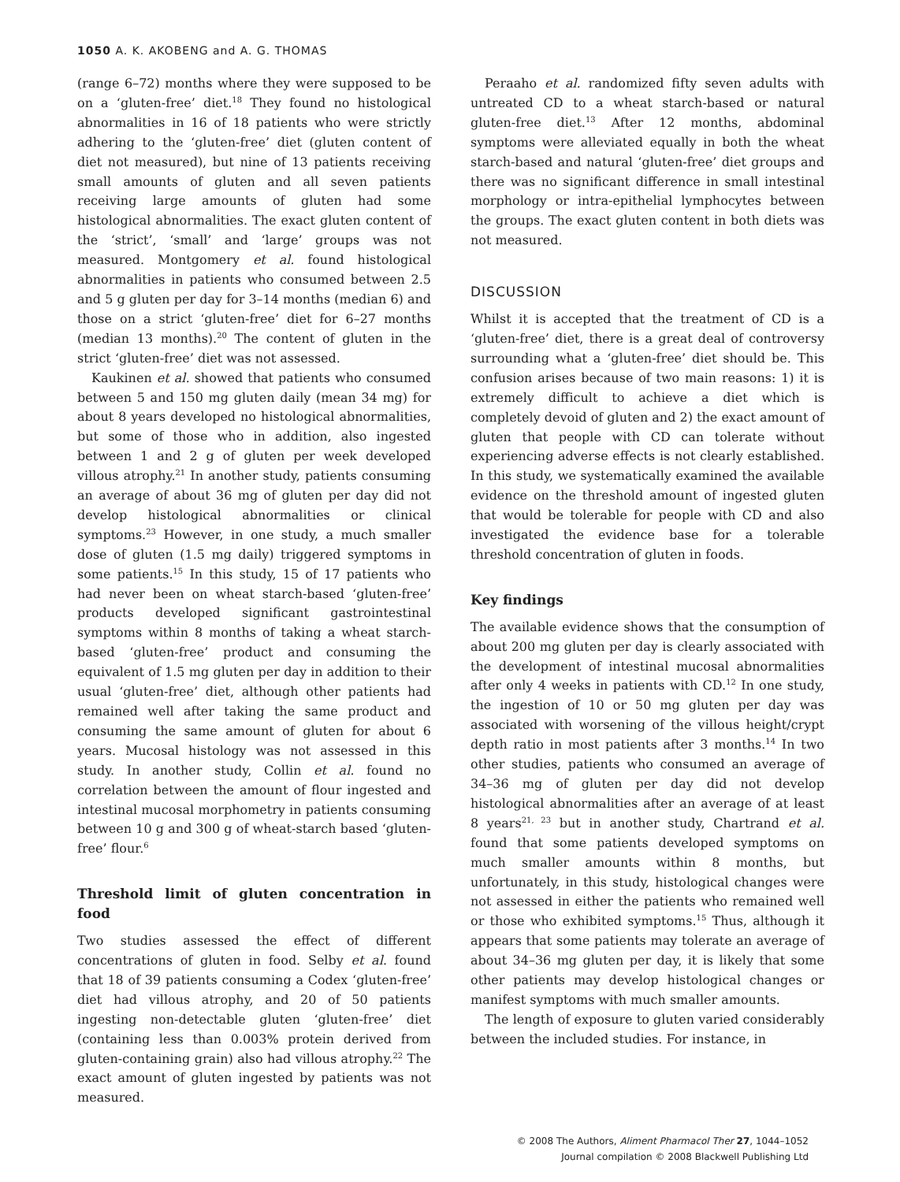1050 A. K. AKOBENG and A. G. THOMAS
(range 6–72) months where they were supposed to be on a ‘gluten-free’ diet.<sup>18</sup> They found no histological abnormalities in 16 of 18 patients who were strictly adhering to the ‘gluten-free’ diet (gluten content of diet not measured), but nine of 13 patients receiving small amounts of gluten and all seven patients receiving large amounts of gluten had some histological abnormalities. The exact gluten content of the ‘strict’, ‘small’ and ‘large’ groups was not measured. Montgomery et al. found histological abnormalities in patients who consumed between 2.5 and 5 g gluten per day for 3–14 months (median 6) and those on a strict ‘gluten-free’ diet for 6–27 months (median 13 months).<sup>20</sup> The content of gluten in the strict ‘gluten-free’ diet was not assessed.
Kaukinen et al. showed that patients who consumed between 5 and 150 mg gluten daily (mean 34 mg) for about 8 years developed no histological abnormalities, but some of those who in addition, also ingested between 1 and 2 g of gluten per week developed villous atrophy.<sup>21</sup> In another study, patients consuming an average of about 36 mg of gluten per day did not develop histological abnormalities or clinical symptoms.<sup>23</sup> However, in one study, a much smaller dose of gluten (1.5 mg daily) triggered symptoms in some patients.<sup>15</sup> In this study, 15 of 17 patients who had never been on wheat starch-based ‘gluten-free’ products developed significant gastrointestinal symptoms within 8 months of taking a wheat starch-based ‘gluten-free’ product and consuming the equivalent of 1.5 mg gluten per day in addition to their usual ‘gluten-free’ diet, although other patients had remained well after taking the same product and consuming the same amount of gluten for about 6 years. Mucosal histology was not assessed in this study. In another study, Collin et al. found no correlation between the amount of flour ingested and intestinal mucosal morphometry in patients consuming between 10 g and 300 g of wheat-starch based ‘gluten-free’ flour.<sup>6</sup>
Threshold limit of gluten concentration in food
Two studies assessed the effect of different concentrations of gluten in food. Selby et al. found that 18 of 39 patients consuming a Codex ‘gluten-free’ diet had villous atrophy, and 20 of 50 patients ingesting non-detectable gluten ‘gluten-free’ diet (containing less than 0.003% protein derived from gluten-containing grain) also had villous atrophy.<sup>22</sup> The exact amount of gluten ingested by patients was not measured.
Peraaho et al. randomized fifty seven adults with untreated CD to a wheat starch-based or natural gluten-free diet.<sup>13</sup> After 12 months, abdominal symptoms were alleviated equally in both the wheat starch-based and natural ‘gluten-free’ diet groups and there was no significant difference in small intestinal morphology or intra-epithelial lymphocytes between the groups. The exact gluten content in both diets was not measured.
DISCUSSION
Whilst it is accepted that the treatment of CD is a ‘gluten-free’ diet, there is a great deal of controversy surrounding what a ‘gluten-free’ diet should be. This confusion arises because of two main reasons: 1) it is extremely difficult to achieve a diet which is completely devoid of gluten and 2) the exact amount of gluten that people with CD can tolerate without experiencing adverse effects is not clearly established. In this study, we systematically examined the available evidence on the threshold amount of ingested gluten that would be tolerable for people with CD and also investigated the evidence base for a tolerable threshold concentration of gluten in foods.
Key findings
The available evidence shows that the consumption of about 200 mg gluten per day is clearly associated with the development of intestinal mucosal abnormalities after only 4 weeks in patients with CD.<sup>12</sup> In one study, the ingestion of 10 or 50 mg gluten per day was associated with worsening of the villous height/crypt depth ratio in most patients after 3 months.<sup>14</sup> In two other studies, patients who consumed an average of 34–36 mg of gluten per day did not develop histological abnormalities after an average of at least 8 years<sup>21, 23</sup> but in another study, Chartrand et al. found that some patients developed symptoms on much smaller amounts within 8 months, but unfortunately, in this study, histological changes were not assessed in either the patients who remained well or those who exhibited symptoms.<sup>15</sup> Thus, although it appears that some patients may tolerate an average of about 34–36 mg gluten per day, it is likely that some other patients may develop histological changes or manifest symptoms with much smaller amounts.
The length of exposure to gluten varied considerably between the included studies. For instance, in
© 2008 The Authors, Aliment Pharmacol Ther 27, 1044–1052
Journal compilation © 2008 Blackwell Publishing Ltd